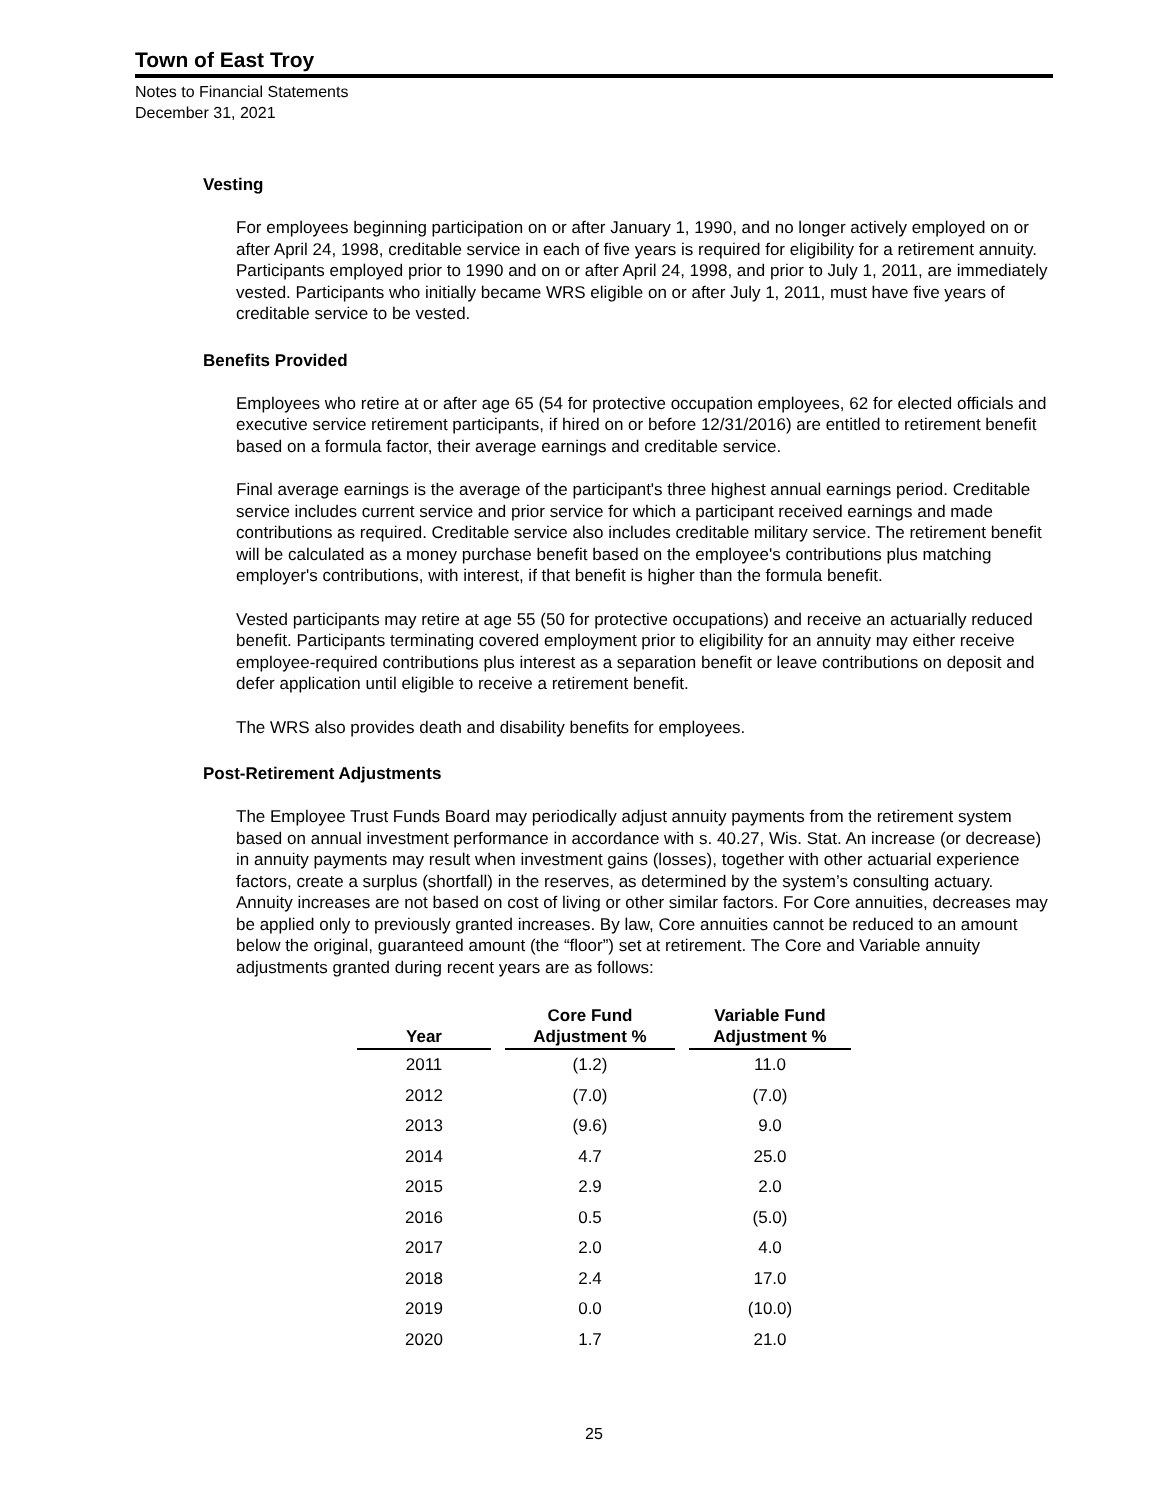Town of East Troy
Notes to Financial Statements
December 31, 2021
Vesting
For employees beginning participation on or after January 1, 1990, and no longer actively employed on or after April 24, 1998, creditable service in each of five years is required for eligibility for a retirement annuity. Participants employed prior to 1990 and on or after April 24, 1998, and prior to July 1, 2011, are immediately vested. Participants who initially became WRS eligible on or after July 1, 2011, must have five years of creditable service to be vested.
Benefits Provided
Employees who retire at or after age 65 (54 for protective occupation employees, 62 for elected officials and executive service retirement participants, if hired on or before 12/31/2016) are entitled to retirement benefit based on a formula factor, their average earnings and creditable service.
Final average earnings is the average of the participant's three highest annual earnings period. Creditable service includes current service and prior service for which a participant received earnings and made contributions as required. Creditable service also includes creditable military service. The retirement benefit will be calculated as a money purchase benefit based on the employee's contributions plus matching employer's contributions, with interest, if that benefit is higher than the formula benefit.
Vested participants may retire at age 55 (50 for protective occupations) and receive an actuarially reduced benefit. Participants terminating covered employment prior to eligibility for an annuity may either receive employee-required contributions plus interest as a separation benefit or leave contributions on deposit and defer application until eligible to receive a retirement benefit.
The WRS also provides death and disability benefits for employees.
Post-Retirement Adjustments
The Employee Trust Funds Board may periodically adjust annuity payments from the retirement system based on annual investment performance in accordance with s. 40.27, Wis. Stat. An increase (or decrease) in annuity payments may result when investment gains (losses), together with other actuarial experience factors, create a surplus (shortfall) in the reserves, as determined by the system’s consulting actuary. Annuity increases are not based on cost of living or other similar factors. For Core annuities, decreases may be applied only to previously granted increases. By law, Core annuities cannot be reduced to an amount below the original, guaranteed amount (the “floor”) set at retirement. The Core and Variable annuity adjustments granted during recent years are as follows:
| Year | Core Fund Adjustment % | Variable Fund Adjustment % |
| --- | --- | --- |
| 2011 | (1.2) | 11.0 |
| 2012 | (7.0) | (7.0) |
| 2013 | (9.6) | 9.0 |
| 2014 | 4.7 | 25.0 |
| 2015 | 2.9 | 2.0 |
| 2016 | 0.5 | (5.0) |
| 2017 | 2.0 | 4.0 |
| 2018 | 2.4 | 17.0 |
| 2019 | 0.0 | (10.0) |
| 2020 | 1.7 | 21.0 |
25